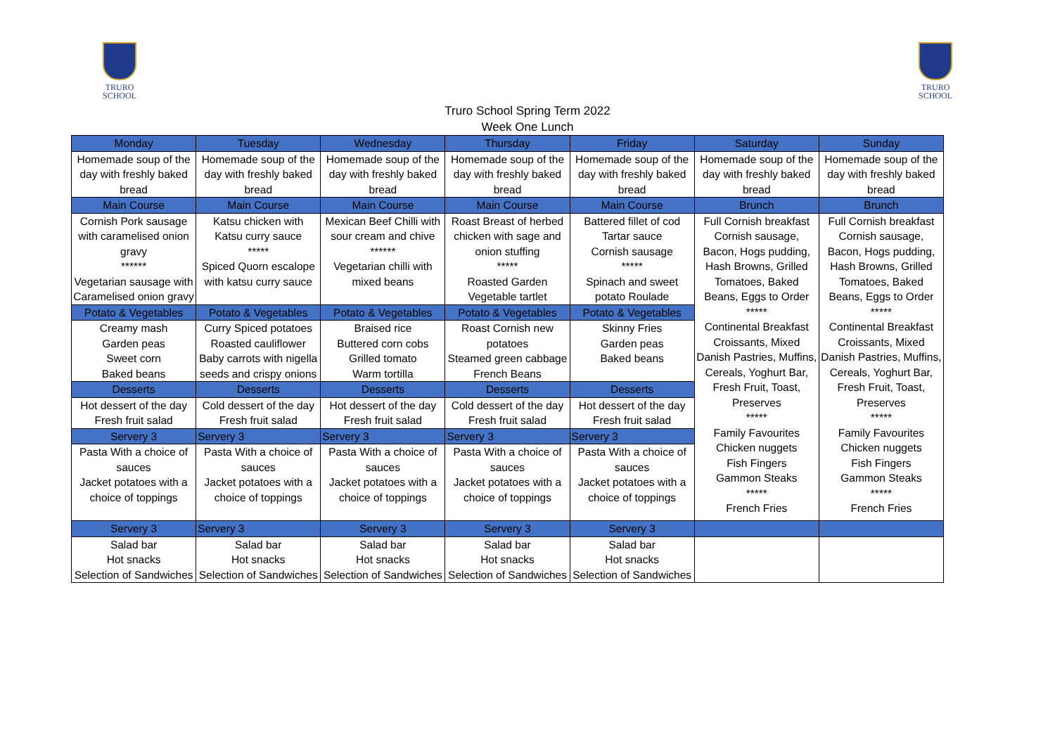TRURO
SCHOOL
TRURO
SCHOOL
Truro School Spring Term 2022
Week One Lunch
| Monday | Tuesday | Wednesday | Thursday | Friday | Saturday | Sunday |
| --- | --- | --- | --- | --- | --- | --- |
| Homemade soup of the day with freshly baked bread | Homemade soup of the day with freshly baked bread | Homemade soup of the day with freshly baked bread | Homemade soup of the day with freshly baked bread | Homemade soup of the day with freshly baked bread | Homemade soup of the day with freshly baked bread | Homemade soup of the day with freshly baked bread |
| Main Course | Main Course | Main Course | Main Course | Main Course | Brunch | Brunch |
| Cornish Pork sausage with caramelised onion gravy ****** Vegetarian sausage with Caramelised onion gravy | Katsu chicken with Katsu curry sauce ***** Spiced Quorn escalope with katsu curry sauce | Mexican Beef Chilli with sour cream and chive ****** Vegetarian chilli with mixed beans | Roast Breast of herbed chicken with sage and onion stuffing ***** Roasted Garden Vegetable tartlet | Battered fillet of cod Tartar sauce Cornish sausage ***** Spinach and sweet potato Roulade | Full Cornish breakfast Cornish sausage, Bacon, Hogs pudding, Hash Browns, Grilled Tomatoes, Baked Beans, Eggs to Order ***** Continental Breakfast Croissants, Mixed Danish Pastries, Muffins, Cereals, Yoghurt Bar, Fresh Fruit, Toast, Preserves ***** Family Favourites Chicken nuggets Fish Fingers Gammon Steaks ***** French Fries | Full Cornish breakfast Cornish sausage, Bacon, Hogs pudding, Hash Browns, Grilled Tomatoes, Baked Beans, Eggs to Order ***** Continental Breakfast Croissants, Mixed Danish Pastries, Muffins, Cereals, Yoghurt Bar, Fresh Fruit, Toast, Preserves ***** Family Favourites Chicken nuggets Fish Fingers Gammon Steaks ***** French Fries |
| Potato & Vegetables | Potato & Vegetables | Potato & Vegetables | Potato & Vegetables | Potato & Vegetables | | |
| Creamy mash Garden peas Sweet corn Baked beans | Curry Spiced potatoes Roasted cauliflower Baby carrots with nigella seeds and crispy onions | Braised rice Buttered corn cobs Grilled tomato Warm tortilla | Roast Cornish new potatoes Steamed green cabbage French Beans | Skinny Fries Garden peas Baked beans | | |
| Desserts | Desserts | Desserts | Desserts | Desserts | | |
| Hot dessert of the day Fresh fruit salad | Cold dessert of the day Fresh fruit salad | Hot dessert of the day Fresh fruit salad | Cold dessert of the day Fresh fruit salad | Hot dessert of the day Fresh fruit salad | | |
| Servery 3 | Servery 3 | Servery 3 | Servery 3 | Servery 3 | | |
| Pasta With a choice of sauces Jacket potatoes with a choice of toppings | Pasta With a choice of sauces Jacket potatoes with a choice of toppings | Pasta With a choice of sauces Jacket potatoes with a choice of toppings | Pasta With a choice of sauces Jacket potatoes with a choice of toppings | Pasta With a choice of sauces Jacket potatoes with a choice of toppings | | |
| Servery 3 | Servery 3 | Servery 3 | Servery 3 | Servery 3 | | |
| Salad bar Hot snacks Selection of Sandwiches | Salad bar Hot snacks Selection of Sandwiches | Salad bar Hot snacks Selection of Sandwiches | Salad bar Hot snacks Selection of Sandwiches | Salad bar Hot snacks Selection of Sandwiches | | |